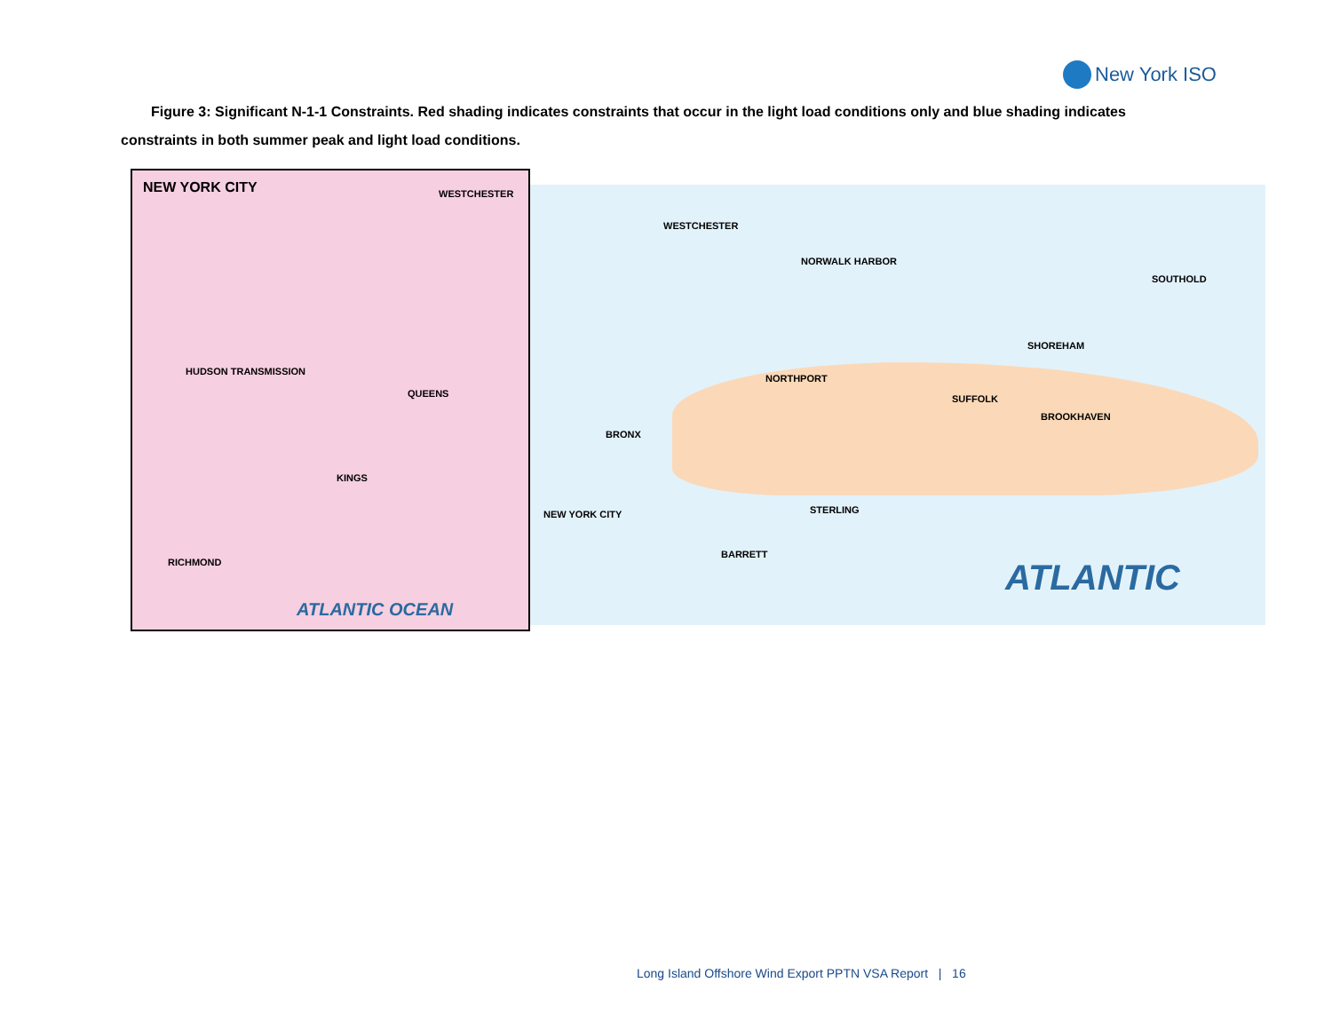New York ISO
Figure 3: Significant N-1-1 Constraints. Red shading indicates constraints that occur in the light load conditions only and blue shading indicates constraints in both summer peak and light load conditions.
NEW YORK CITY
WESTCHESTER
QUEENS
KINGS
RICHMOND
HUDSON TRANSMISSION
ATLANTIC OCEAN
WESTCHESTER
NORWALK HARBOR
SHOREHAM
SUFFOLK
BROOKHAVEN
NORTHPORT
BRONX
NEW YORK CITY STERLING
BARRETT
SOUTHOLD
ATLANTIC
Long Island Offshore Wind Export PPTN VSA Report | 16